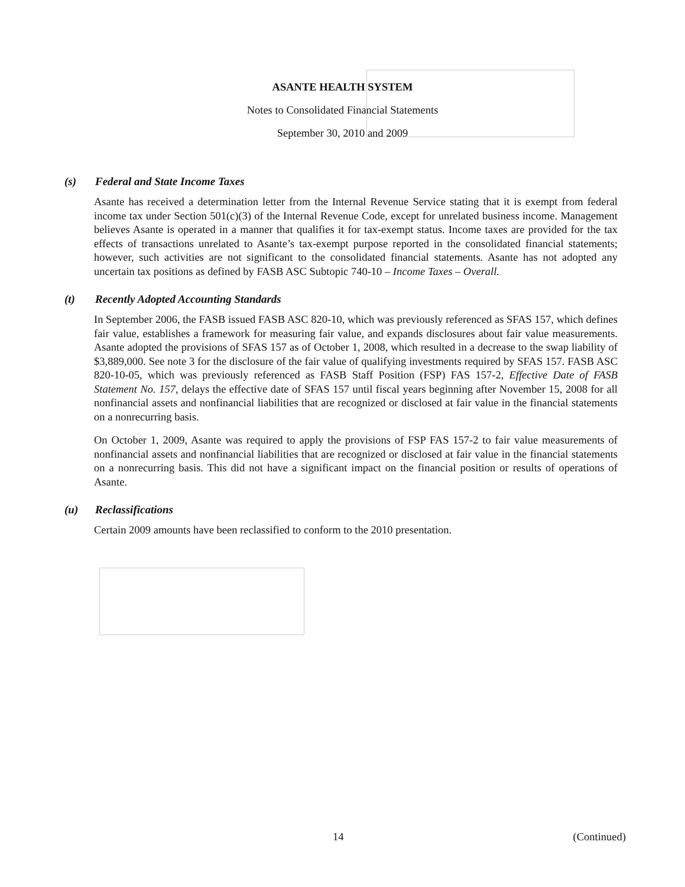ASANTE HEALTH SYSTEM
Notes to Consolidated Financial Statements
September 30, 2010 and 2009
(s) Federal and State Income Taxes
Asante has received a determination letter from the Internal Revenue Service stating that it is exempt from federal income tax under Section 501(c)(3) of the Internal Revenue Code, except for unrelated business income. Management believes Asante is operated in a manner that qualifies it for tax-exempt status. Income taxes are provided for the tax effects of transactions unrelated to Asante’s tax-exempt purpose reported in the consolidated financial statements; however, such activities are not significant to the consolidated financial statements. Asante has not adopted any uncertain tax positions as defined by FASB ASC Subtopic 740-10 – Income Taxes – Overall.
(t) Recently Adopted Accounting Standards
In September 2006, the FASB issued FASB ASC 820-10, which was previously referenced as SFAS 157, which defines fair value, establishes a framework for measuring fair value, and expands disclosures about fair value measurements. Asante adopted the provisions of SFAS 157 as of October 1, 2008, which resulted in a decrease to the swap liability of $3,889,000. See note 3 for the disclosure of the fair value of qualifying investments required by SFAS 157. FASB ASC 820-10-05, which was previously referenced as FASB Staff Position (FSP) FAS 157-2, Effective Date of FASB Statement No. 157, delays the effective date of SFAS 157 until fiscal years beginning after November 15, 2008 for all nonfinancial assets and nonfinancial liabilities that are recognized or disclosed at fair value in the financial statements on a nonrecurring basis.
On October 1, 2009, Asante was required to apply the provisions of FSP FAS 157-2 to fair value measurements of nonfinancial assets and nonfinancial liabilities that are recognized or disclosed at fair value in the financial statements on a nonrecurring basis. This did not have a significant impact on the financial position or results of operations of Asante.
(u) Reclassifications
Certain 2009 amounts have been reclassified to conform to the 2010 presentation.
14 (Continued)